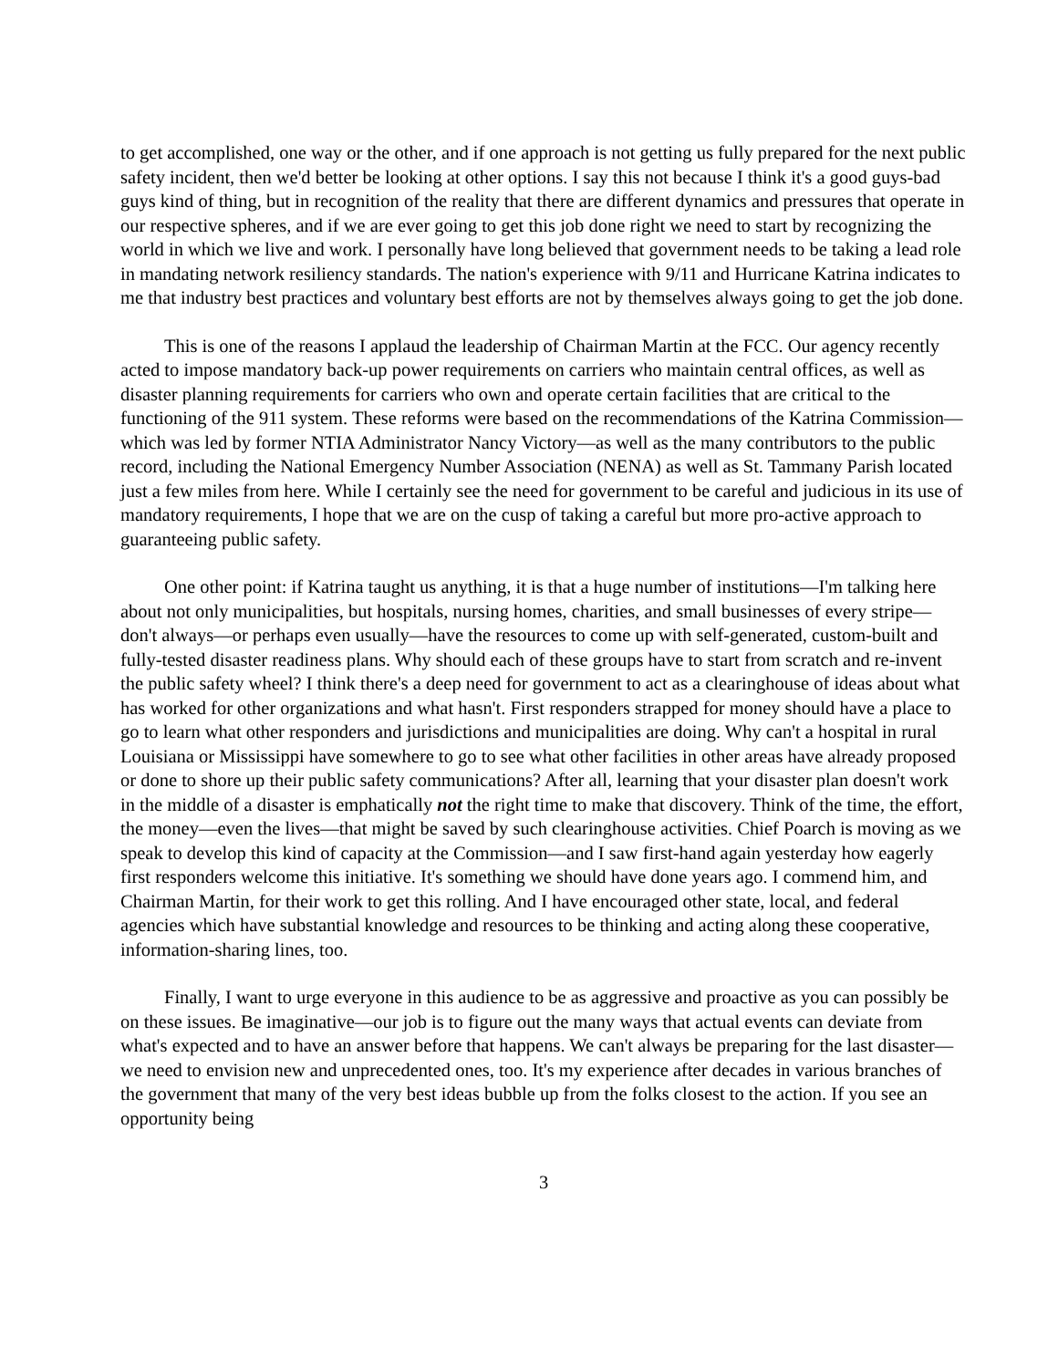to get accomplished, one way or the other, and if one approach is not getting us fully prepared for the next public safety incident, then we'd better be looking at other options. I say this not because I think it's a good guys-bad guys kind of thing, but in recognition of the reality that there are different dynamics and pressures that operate in our respective spheres, and if we are ever going to get this job done right we need to start by recognizing the world in which we live and work. I personally have long believed that government needs to be taking a lead role in mandating network resiliency standards. The nation's experience with 9/11 and Hurricane Katrina indicates to me that industry best practices and voluntary best efforts are not by themselves always going to get the job done.
This is one of the reasons I applaud the leadership of Chairman Martin at the FCC. Our agency recently acted to impose mandatory back-up power requirements on carriers who maintain central offices, as well as disaster planning requirements for carriers who own and operate certain facilities that are critical to the functioning of the 911 system. These reforms were based on the recommendations of the Katrina Commission—which was led by former NTIA Administrator Nancy Victory—as well as the many contributors to the public record, including the National Emergency Number Association (NENA) as well as St. Tammany Parish located just a few miles from here. While I certainly see the need for government to be careful and judicious in its use of mandatory requirements, I hope that we are on the cusp of taking a careful but more pro-active approach to guaranteeing public safety.
One other point: if Katrina taught us anything, it is that a huge number of institutions—I'm talking here about not only municipalities, but hospitals, nursing homes, charities, and small businesses of every stripe—don't always—or perhaps even usually—have the resources to come up with self-generated, custom-built and fully-tested disaster readiness plans. Why should each of these groups have to start from scratch and re-invent the public safety wheel? I think there's a deep need for government to act as a clearinghouse of ideas about what has worked for other organizations and what hasn't. First responders strapped for money should have a place to go to learn what other responders and jurisdictions and municipalities are doing. Why can't a hospital in rural Louisiana or Mississippi have somewhere to go to see what other facilities in other areas have already proposed or done to shore up their public safety communications? After all, learning that your disaster plan doesn't work in the middle of a disaster is emphatically not the right time to make that discovery. Think of the time, the effort, the money—even the lives—that might be saved by such clearinghouse activities. Chief Poarch is moving as we speak to develop this kind of capacity at the Commission—and I saw first-hand again yesterday how eagerly first responders welcome this initiative. It's something we should have done years ago. I commend him, and Chairman Martin, for their work to get this rolling. And I have encouraged other state, local, and federal agencies which have substantial knowledge and resources to be thinking and acting along these cooperative, information-sharing lines, too.
Finally, I want to urge everyone in this audience to be as aggressive and proactive as you can possibly be on these issues. Be imaginative—our job is to figure out the many ways that actual events can deviate from what's expected and to have an answer before that happens. We can't always be preparing for the last disaster—we need to envision new and unprecedented ones, too. It's my experience after decades in various branches of the government that many of the very best ideas bubble up from the folks closest to the action. If you see an opportunity being
3